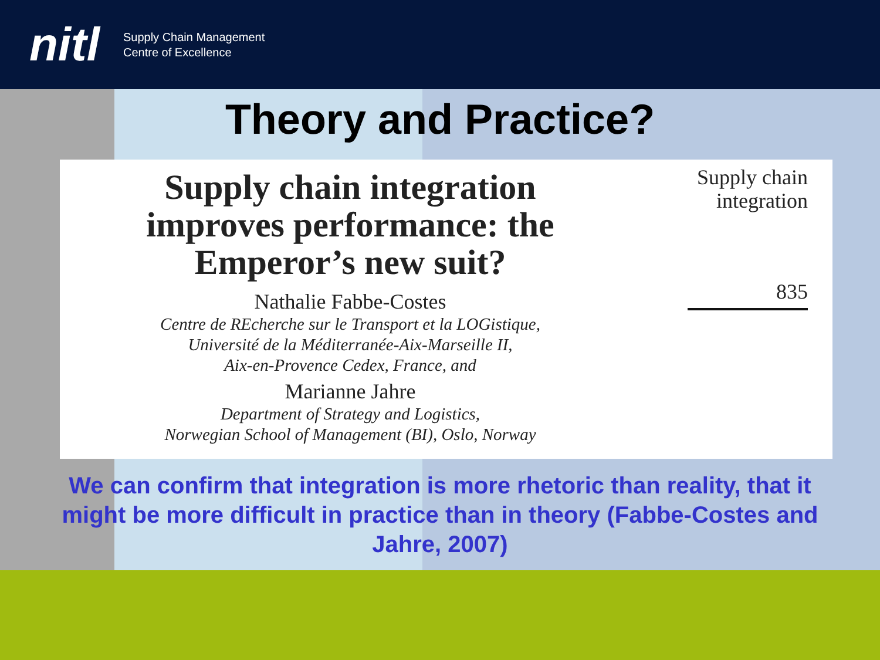nitl
Supply Chain Management
Centre of Excellence
Theory and Practice?
Supply chain integration
improves performance: the
Emperor’s new suit?
Nathalie Fabbe-Costes
Centre de REcherche sur le Transport et la LOGistique,
Université de la Méditerranée-Aix-Marseille II,
Aix-en-Provence Cedex, France, and
Marianne Jahre
Department of Strategy and Logistics,
Norwegian School of Management (BI), Oslo, Norway
Supply chain
integration
835
We can confirm that integration is more rhetoric than reality, that it might be more difficult in practice than in theory (Fabbe-Costes and Jahre, 2007)